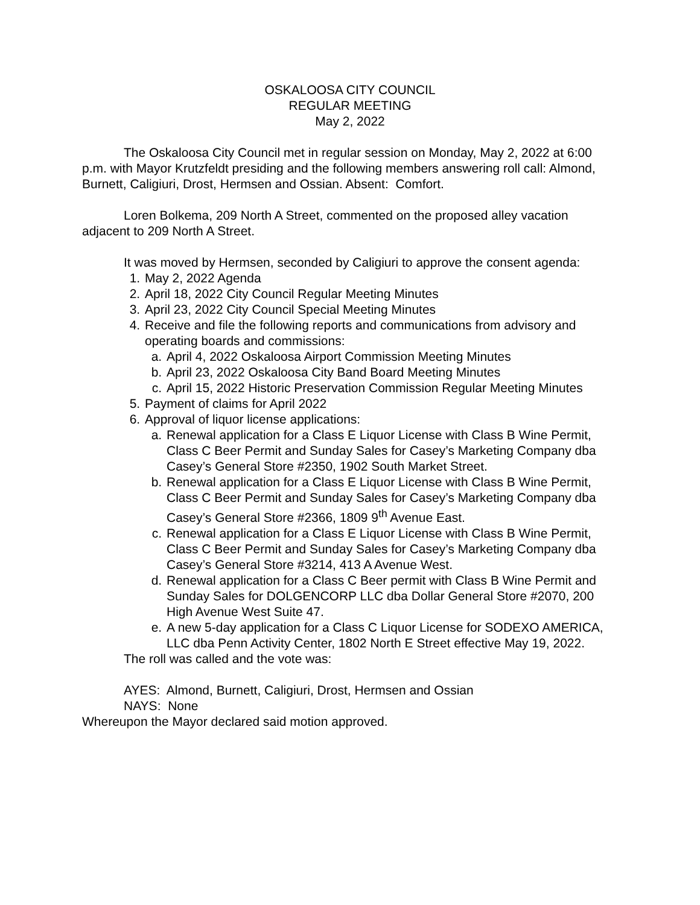OSKALOOSA CITY COUNCIL
REGULAR MEETING
May 2, 2022
The Oskaloosa City Council met in regular session on Monday, May 2, 2022 at 6:00 p.m. with Mayor Krutzfeldt presiding and the following members answering roll call: Almond, Burnett, Caligiuri, Drost, Hermsen and Ossian. Absent: Comfort.
Loren Bolkema, 209 North A Street, commented on the proposed alley vacation adjacent to 209 North A Street.
It was moved by Hermsen, seconded by Caligiuri to approve the consent agenda:
1. May 2, 2022 Agenda
2. April 18, 2022 City Council Regular Meeting Minutes
3. April 23, 2022 City Council Special Meeting Minutes
4. Receive and file the following reports and communications from advisory and operating boards and commissions:
a. April 4, 2022 Oskaloosa Airport Commission Meeting Minutes
b. April 23, 2022 Oskaloosa City Band Board Meeting Minutes
c. April 15, 2022 Historic Preservation Commission Regular Meeting Minutes
5. Payment of claims for April 2022
6. Approval of liquor license applications:
a. Renewal application for a Class E Liquor License with Class B Wine Permit, Class C Beer Permit and Sunday Sales for Casey’s Marketing Company dba Casey’s General Store #2350, 1902 South Market Street.
b. Renewal application for a Class E Liquor License with Class B Wine Permit, Class C Beer Permit and Sunday Sales for Casey’s Marketing Company dba Casey’s General Store #2366, 1809 9<sup>th</sup> Avenue East.
c. Renewal application for a Class E Liquor License with Class B Wine Permit, Class C Beer Permit and Sunday Sales for Casey’s Marketing Company dba Casey’s General Store #3214, 413 A Avenue West.
d. Renewal application for a Class C Beer permit with Class B Wine Permit and Sunday Sales for DOLGENCORP LLC dba Dollar General Store #2070, 200 High Avenue West Suite 47.
e. A new 5-day application for a Class C Liquor License for SODEXO AMERICA, LLC dba Penn Activity Center, 1802 North E Street effective May 19, 2022.
The roll was called and the vote was:
AYES: Almond, Burnett, Caligiuri, Drost, Hermsen and Ossian
NAYS: None
Whereupon the Mayor declared said motion approved.